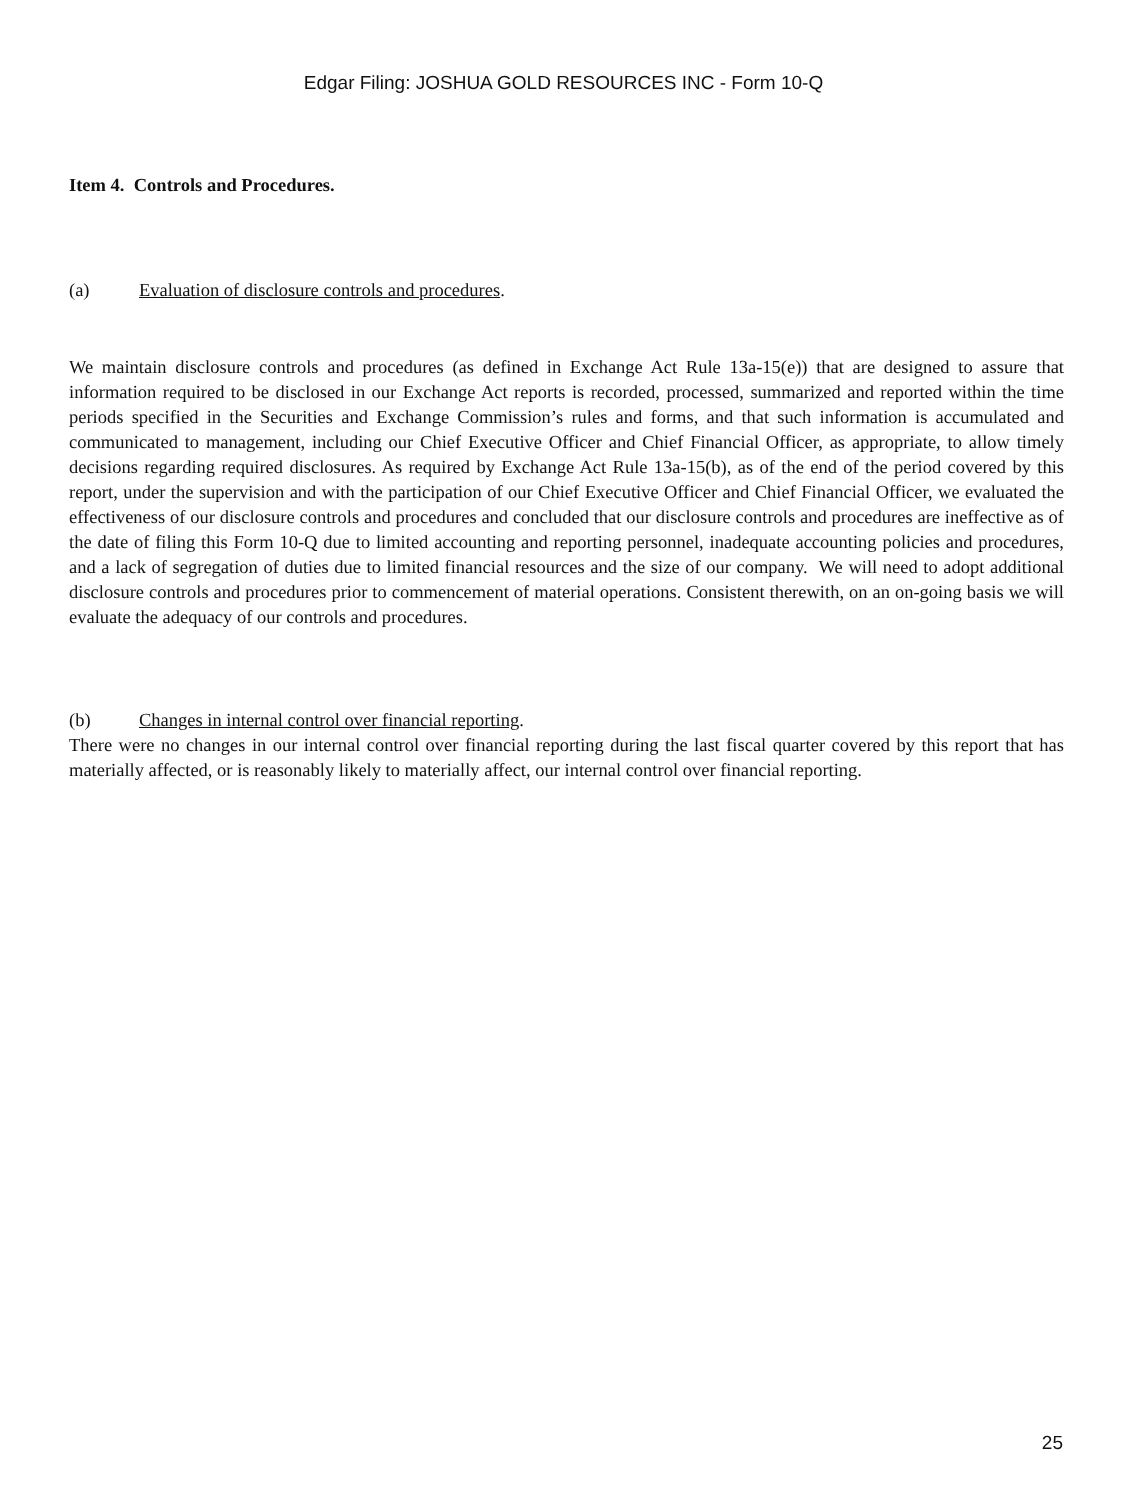Edgar Filing: JOSHUA GOLD RESOURCES INC - Form 10-Q
Item 4. Controls and Procedures.
(a) Evaluation of disclosure controls and procedures.
We maintain disclosure controls and procedures (as defined in Exchange Act Rule 13a-15(e)) that are designed to assure that information required to be disclosed in our Exchange Act reports is recorded, processed, summarized and reported within the time periods specified in the Securities and Exchange Commission’s rules and forms, and that such information is accumulated and communicated to management, including our Chief Executive Officer and Chief Financial Officer, as appropriate, to allow timely decisions regarding required disclosures. As required by Exchange Act Rule 13a-15(b), as of the end of the period covered by this report, under the supervision and with the participation of our Chief Executive Officer and Chief Financial Officer, we evaluated the effectiveness of our disclosure controls and procedures and concluded that our disclosure controls and procedures are ineffective as of the date of filing this Form 10-Q due to limited accounting and reporting personnel, inadequate accounting policies and procedures, and a lack of segregation of duties due to limited financial resources and the size of our company. We will need to adopt additional disclosure controls and procedures prior to commencement of material operations. Consistent therewith, on an on-going basis we will evaluate the adequacy of our controls and procedures.
(b) Changes in internal control over financial reporting.
There were no changes in our internal control over financial reporting during the last fiscal quarter covered by this report that has materially affected, or is reasonably likely to materially affect, our internal control over financial reporting.
25